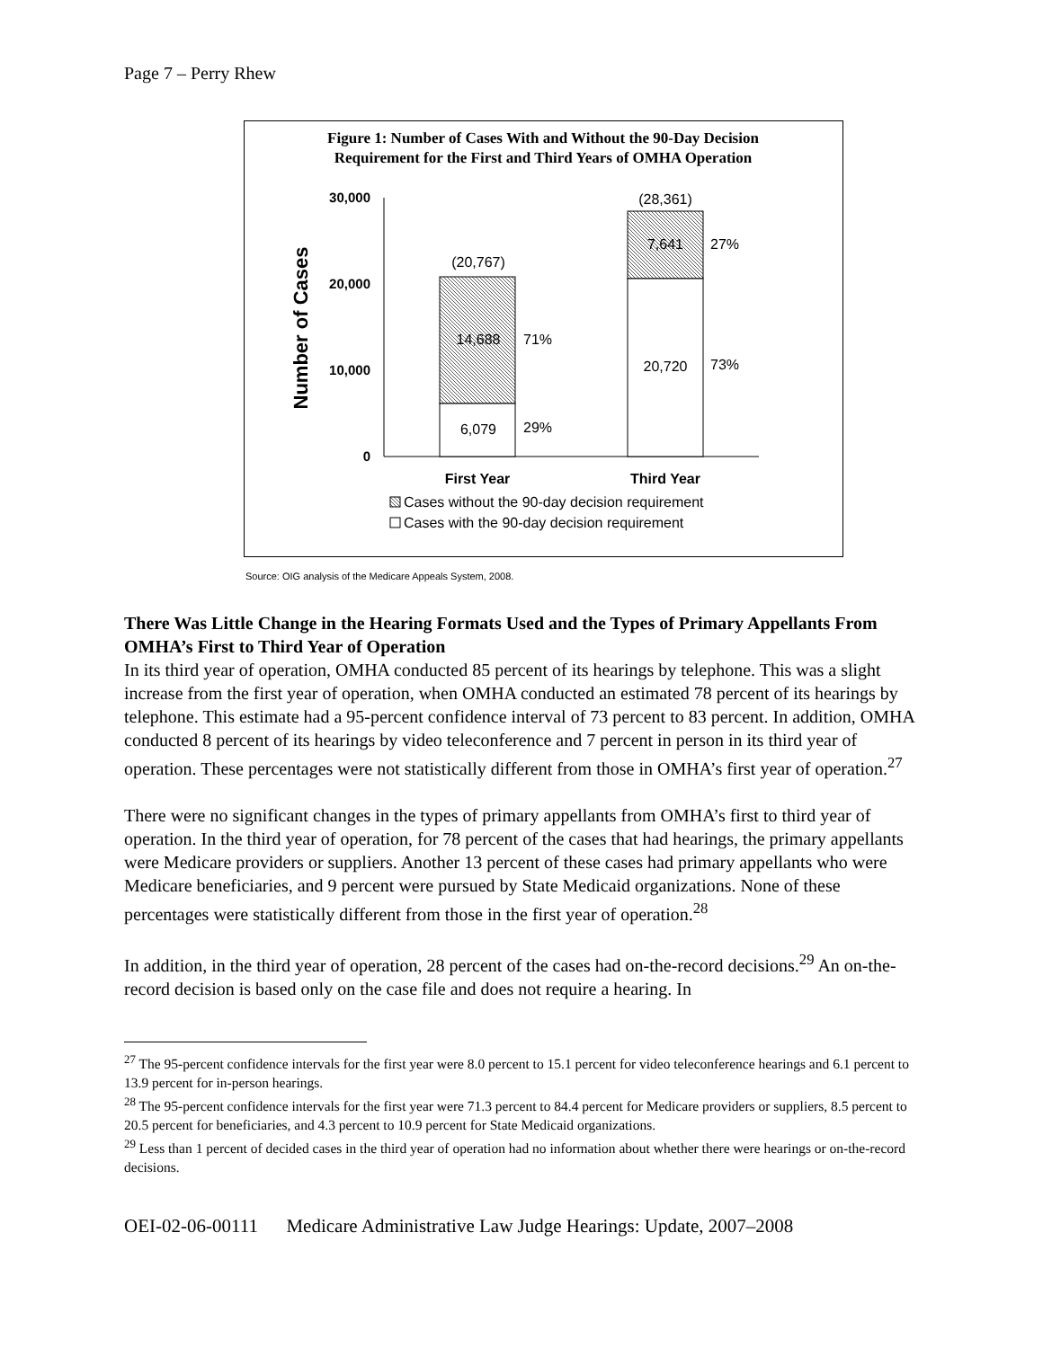Page 7 – Perry Rhew
Figure 1: Number of Cases With and Without the 90-Day Decision
Requirement for the First and Third Years of OMHA Operation
Number of Cases
30,000
20,000
10,000
0
(20,767)
14,688
6,079
(28,361)
7,641
20,720
71%
29%
27%
73%
First Year
Third Year
Cases without the 90-day decision requirement
Cases with the 90-day decision requirement
Source: OIG analysis of the Medicare Appeals System, 2008.
There Was Little Change in the Hearing Formats Used and the Types of Primary Appellants From OMHA’s First to Third Year of Operation
In its third year of operation, OMHA conducted 85 percent of its hearings by telephone. This was a slight increase from the first year of operation, when OMHA conducted an estimated 78 percent of its hearings by telephone. This estimate had a 95-percent confidence interval of 73 percent to 83 percent. In addition, OMHA conducted 8 percent of its hearings by video teleconference and 7 percent in person in its third year of operation. These percentages were not statistically different from those in OMHA’s first year of operation.<sup>27</sup>
There were no significant changes in the types of primary appellants from OMHA’s first to third year of operation. In the third year of operation, for 78 percent of the cases that had hearings, the primary appellants were Medicare providers or suppliers. Another 13 percent of these cases had primary appellants who were Medicare beneficiaries, and 9 percent were pursued by State Medicaid organizations. None of these percentages were statistically different from those in the first year of operation.<sup>28</sup>
In addition, in the third year of operation, 28 percent of the cases had on-the-record decisions.<sup>29</sup> An on-the-record decision is based only on the case file and does not require a hearing. In
<sup>27</sup> The 95-percent confidence intervals for the first year were 8.0 percent to 15.1 percent for video teleconference hearings and 6.1 percent to 13.9 percent for in-person hearings.
<sup>28</sup> The 95-percent confidence intervals for the first year were 71.3 percent to 84.4 percent for Medicare providers or suppliers, 8.5 percent to 20.5 percent for beneficiaries, and 4.3 percent to 10.9 percent for State Medicaid organizations.
<sup>29</sup> Less than 1 percent of decided cases in the third year of operation had no information about whether there were hearings or on-the-record decisions.
OEI-02-06-00111 Medicare Administrative Law Judge Hearings: Update, 2007–2008